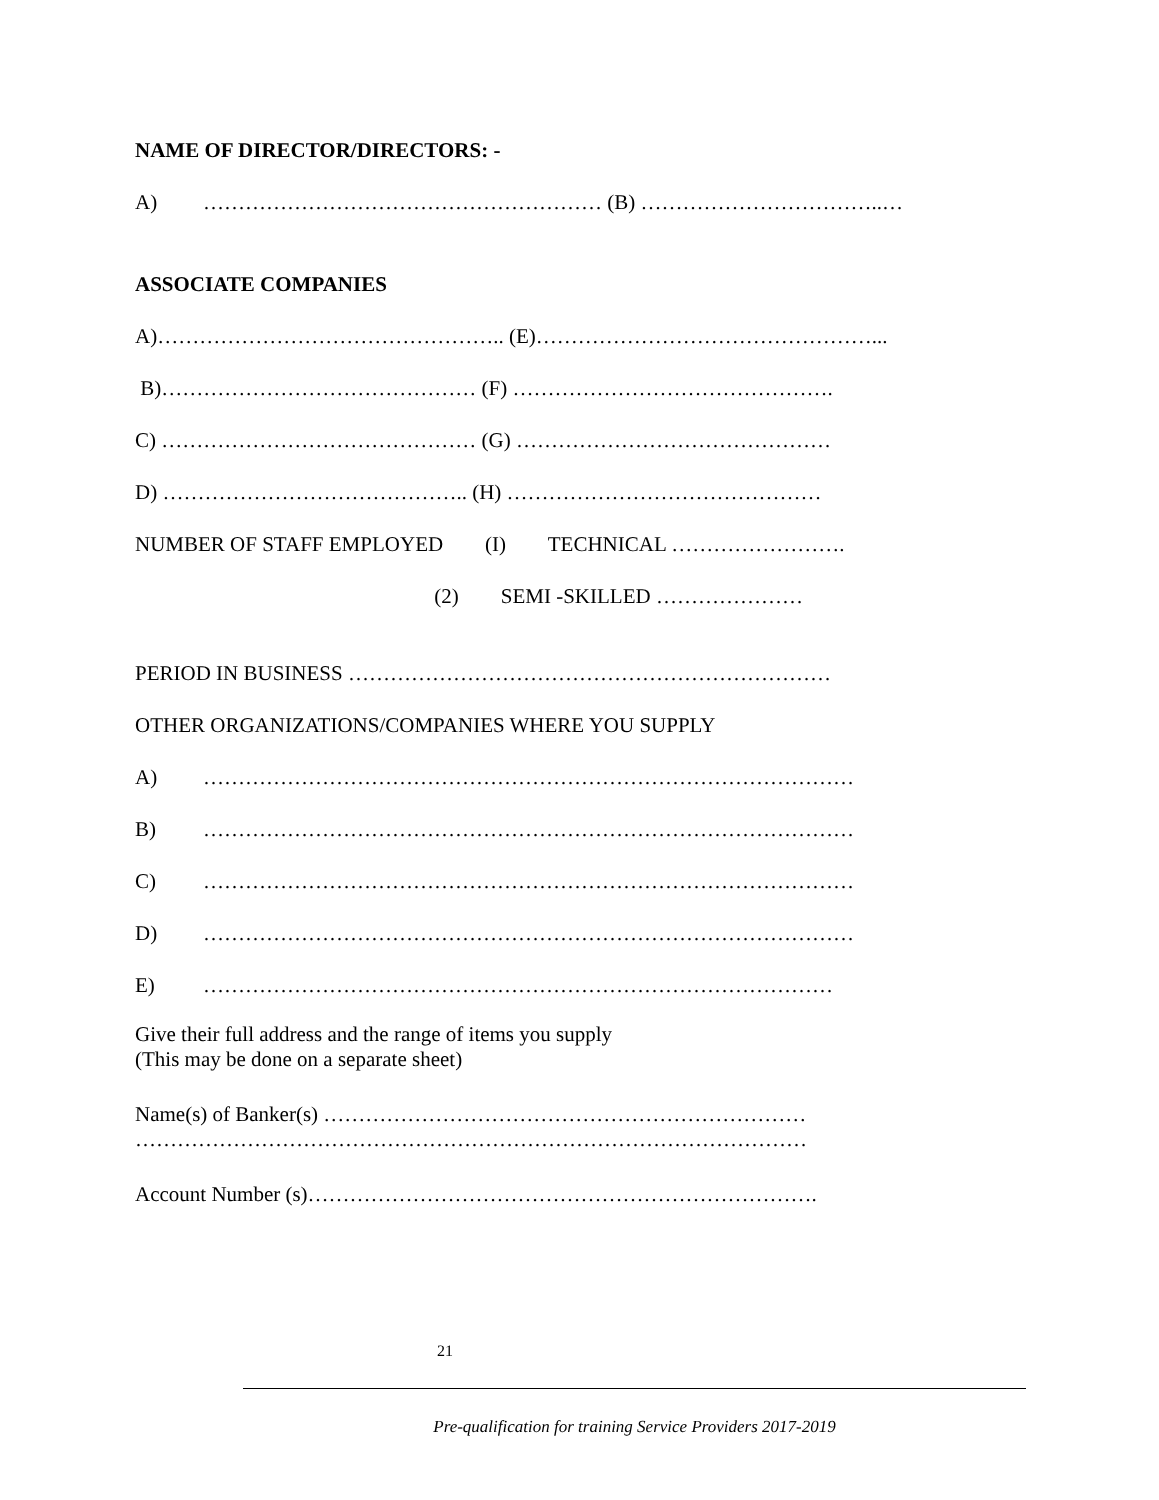NAME OF DIRECTOR/DIRECTORS: -
A) ………………………………………………… (B) ……………………………..…
ASSOCIATE COMPANIES
A)………………………………………….. (E)…………………………………………...
B)……………………………………… (F) ……………………………………….
C) ……………………………………… (G) ………………………………………
D) …………………………………….. (H) ………………………………………
NUMBER OF STAFF EMPLOYED (I) TECHNICAL …………………….
(2) SEMI -SKILLED …………………
PERIOD IN BUSINESS ……………………………………………………………
OTHER ORGANIZATIONS/COMPANIES WHERE YOU SUPPLY
A) …………………………………………………………………………………
B) …………………………………………………………………………………
C) …………………………………………………………………………………
D) …………………………………………………………………………………
E) ………………………………………………………………………………
Give their full address and the range of items you supply
(This may be done on a separate sheet)
Name(s) of Banker(s) ……………………………………………………………
……………………………………………………………………………………
Account Number (s)……………………………………………………………….
21
Pre-qualification for training Service Providers 2017-2019